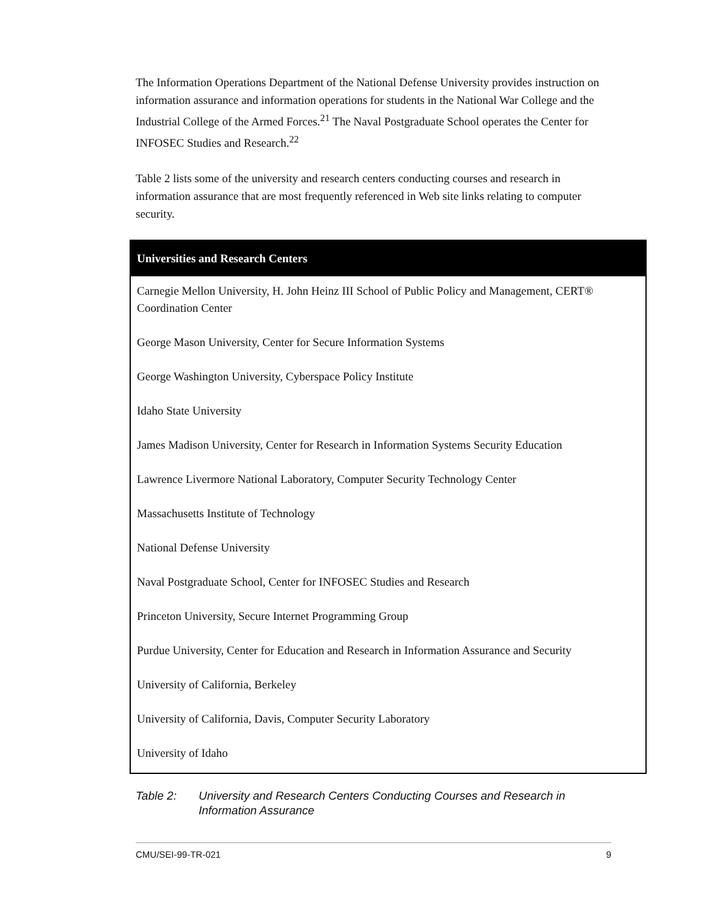The Information Operations Department of the National Defense University provides instruction on information assurance and information operations for students in the National War College and the Industrial College of the Armed Forces.<sup>21</sup> The Naval Postgraduate School operates the Center for INFOSEC Studies and Research.<sup>22</sup>
Table 2 lists some of the university and research centers conducting courses and research in information assurance that are most frequently referenced in Web site links relating to computer security.
| Universities and Research Centers |
| --- |
| Carnegie Mellon University, H. John Heinz III School of Public Policy and Management, CERT® Coordination Center |
| George Mason University, Center for Secure Information Systems |
| George Washington University, Cyberspace Policy Institute |
| Idaho State University |
| James Madison University, Center for Research in Information Systems Security Education |
| Lawrence Livermore National Laboratory, Computer Security Technology Center |
| Massachusetts Institute of Technology |
| National Defense University |
| Naval Postgraduate School, Center for INFOSEC Studies and Research |
| Princeton University, Secure Internet Programming Group |
| Purdue University, Center for Education and Research in Information Assurance and Security |
| University of California, Berkeley |
| University of California, Davis, Computer Security Laboratory |
| University of Idaho |
Table 2: University and Research Centers Conducting Courses and Research in Information Assurance
CMU/SEI-99-TR-021 9